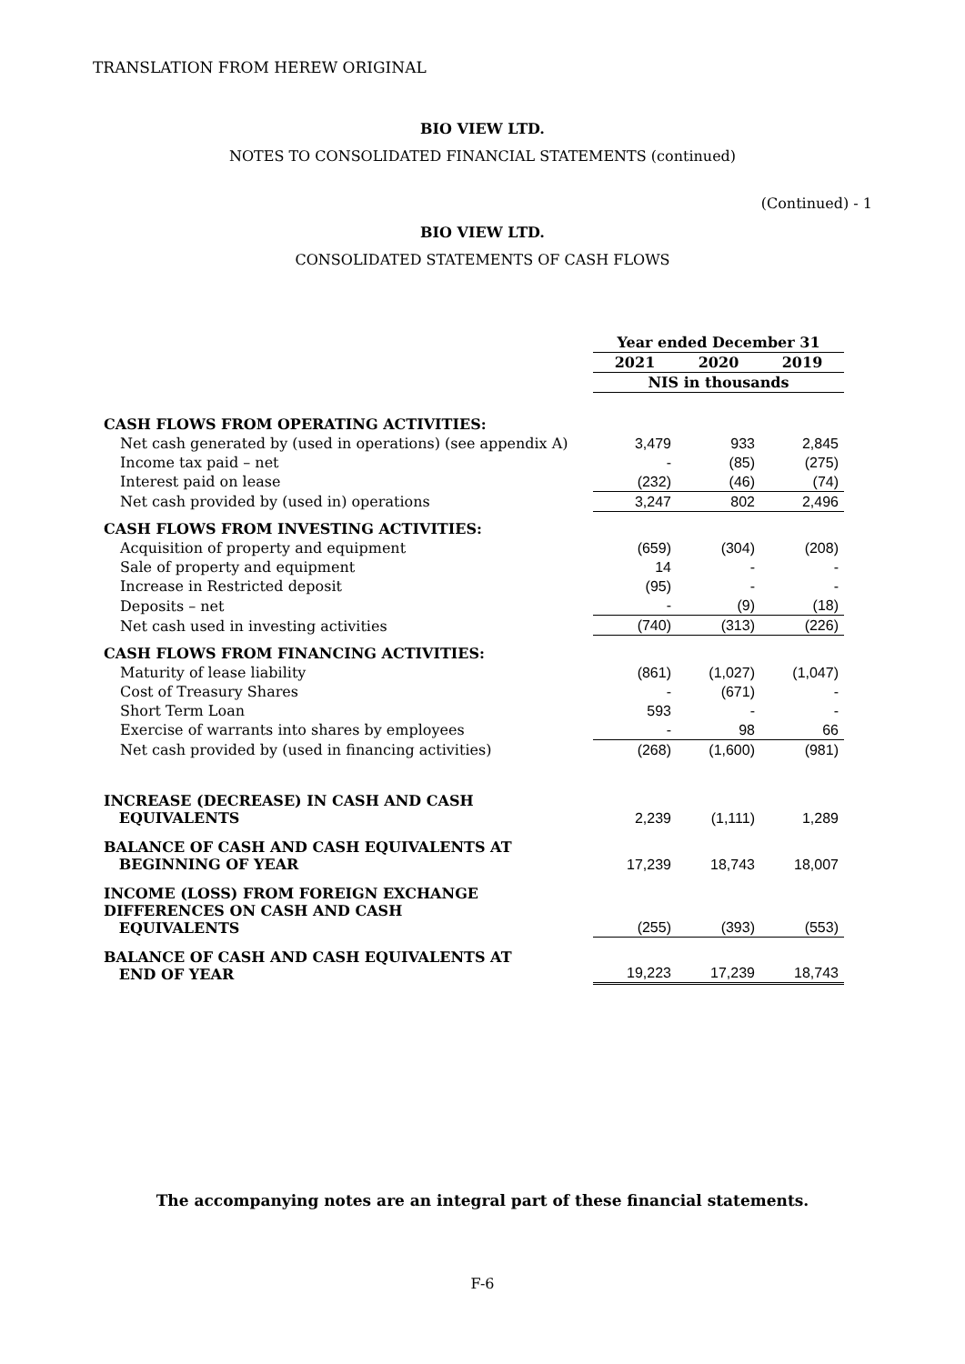TRANSLATION FROM HEREW ORIGINAL
BIO VIEW LTD.
NOTES TO CONSOLIDATED FINANCIAL STATEMENTS (continued)
(Continued) - 1
BIO VIEW LTD.
CONSOLIDATED STATEMENTS OF CASH FLOWS
| | Year ended December 31 | | |
| | 2021 | 2020 | 2019 |
| | NIS in thousands | | |
| CASH FLOWS FROM OPERATING ACTIVITIES: | | | |
| Net cash generated by (used in operations) (see appendix A) | 3,479 | 933 | 2,845 |
| Income tax paid – net | - | (85) | (275) |
| Interest paid on lease | (232) | (46) | (74) |
| Net cash provided by (used in) operations | 3,247 | 802 | 2,496 |
| CASH FLOWS FROM INVESTING ACTIVITIES: | | | |
| Acquisition of property and equipment | (659) | (304) | (208) |
| Sale of property and equipment | 14 | - | - |
| Increase in Restricted deposit | (95) | - | - |
| Deposits – net | - | (9) | (18) |
| Net cash used in investing activities | (740) | (313) | (226) |
| CASH FLOWS FROM FINANCING ACTIVITIES: | | | |
| Maturity of lease liability | (861) | (1,027) | (1,047) |
| Cost of Treasury Shares | - | (671) | - |
| Short Term Loan | 593 | - | - |
| Exercise of warrants into shares by employees | - | 98 | 66 |
| Net cash provided by (used in financing activities) | (268) | (1,600) | (981) |
| INCREASE (DECREASE) IN CASH AND CASH EQUIVALENTS | 2,239 | (1,111) | 1,289 |
| BALANCE OF CASH AND CASH EQUIVALENTS AT BEGINNING OF YEAR | 17,239 | 18,743 | 18,007 |
| INCOME (LOSS) FROM FOREIGN EXCHANGE DIFFERENCES ON CASH AND CASH EQUIVALENTS | (255) | (393) | (553) |
| BALANCE OF CASH AND CASH EQUIVALENTS AT END OF YEAR | 19,223 | 17,239 | 18,743 |
The accompanying notes are an integral part of these financial statements.
F-6